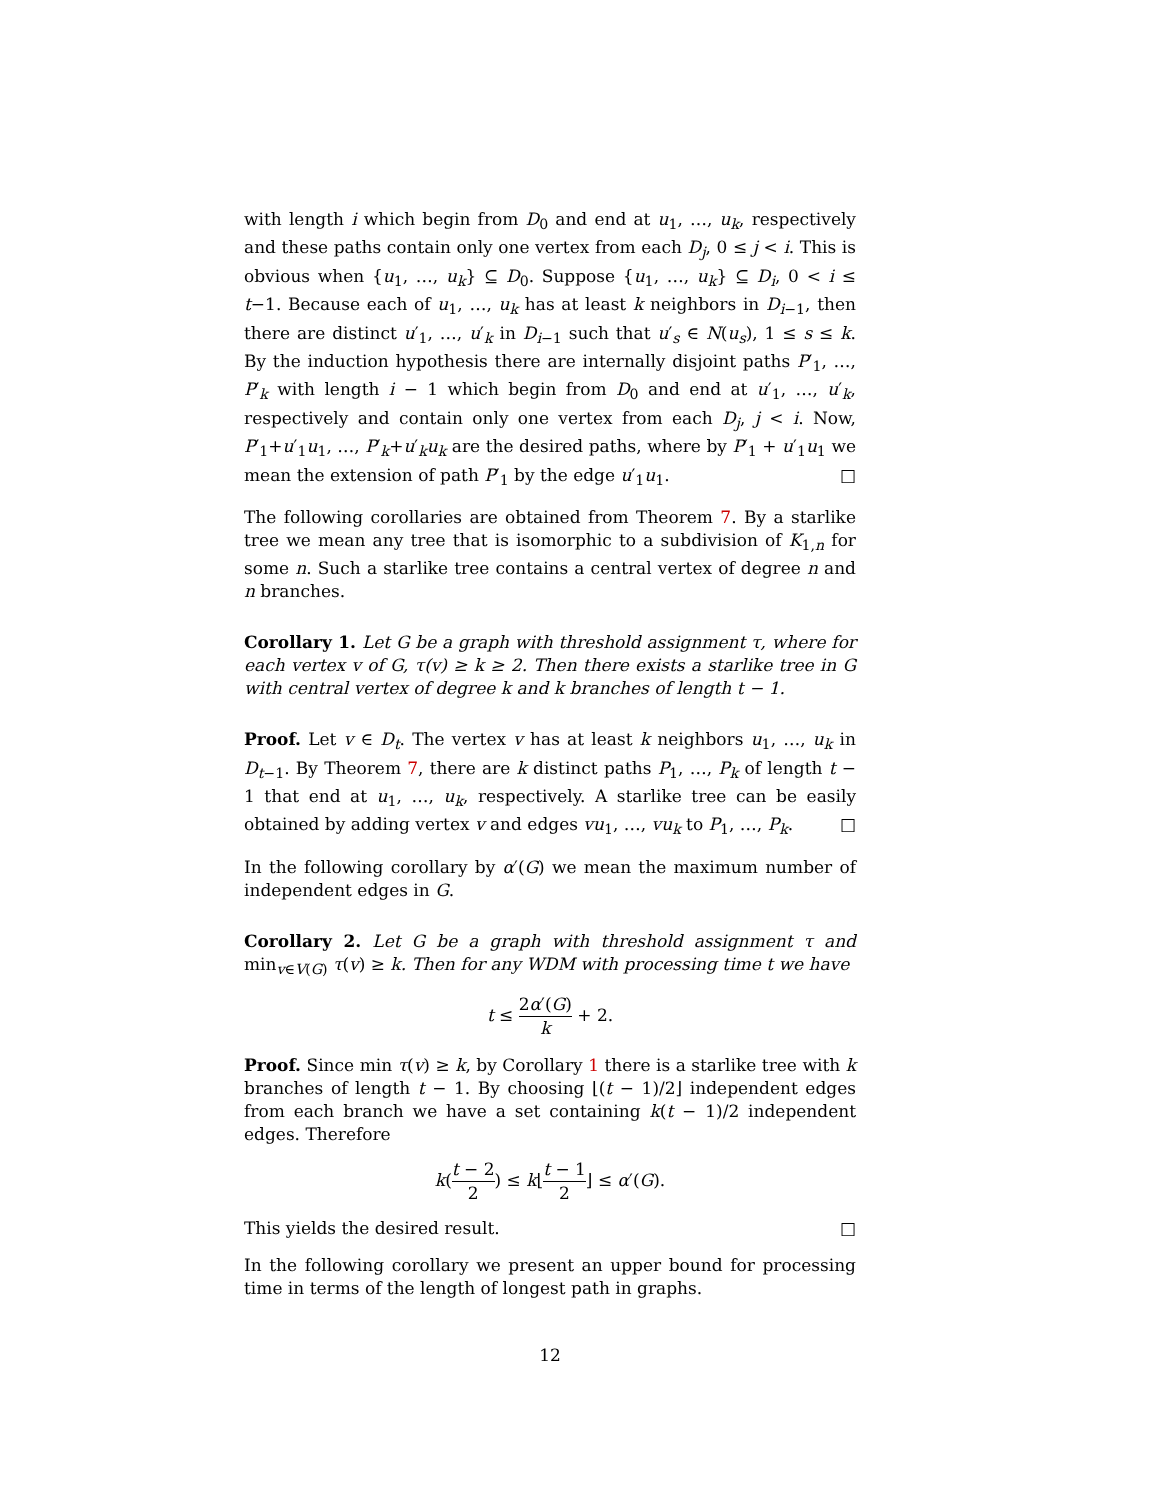with length i which begin from D<sub>0</sub> and end at u<sub>1</sub>, …, u<sub>k</sub>, respectively and these paths contain only one vertex from each D<sub>j</sub>, 0 ≤ j < i. This is obvious when {u<sub>1</sub>, …, u<sub>k</sub>} ⊆ D<sub>0</sub>. Suppose {u<sub>1</sub>, …, u<sub>k</sub>} ⊆ D<sub>i</sub>, 0 < i ≤ t−1. Because each of u<sub>1</sub>, …, u<sub>k</sub> has at least k neighbors in D<sub>i−1</sub>, then there are distinct u′<sub>1</sub>, …, u′<sub>k</sub> in D<sub>i−1</sub> such that u′<sub>s</sub> ∈ N(u<sub>s</sub>), 1 ≤ s ≤ k. By the induction hypothesis there are internally disjoint paths P′<sub>1</sub>, …, P′<sub>k</sub> with length i − 1 which begin from D<sub>0</sub> and end at u′<sub>1</sub>, …, u′<sub>k</sub>, respectively and contain only one vertex from each D<sub>j</sub>, j < i. Now, P′<sub>1</sub>+u′<sub>1</sub>u<sub>1</sub>, …, P′<sub>k</sub>+u′<sub>k</sub>u<sub>k</sub> are the desired paths, where by P′<sub>1</sub> + u′<sub>1</sub>u<sub>1</sub> we mean the extension of path P′<sub>1</sub> by the edge u′<sub>1</sub>u<sub>1</sub>. □
The following corollaries are obtained from Theorem 7. By a starlike tree we mean any tree that is isomorphic to a subdivision of K<sub>1,n</sub> for some n. Such a starlike tree contains a central vertex of degree n and n branches.
Corollary 1. Let G be a graph with threshold assignment τ, where for each vertex v of G, τ(v) ≥ k ≥ 2. Then there exists a starlike tree in G with central vertex of degree k and k branches of length t − 1.
Proof. Let v ∈ D<sub>t</sub>. The vertex v has at least k neighbors u<sub>1</sub>, …, u<sub>k</sub> in D<sub>t−1</sub>. By Theorem 7, there are k distinct paths P<sub>1</sub>, …, P<sub>k</sub> of length t − 1 that end at u<sub>1</sub>, …, u<sub>k</sub>, respectively. A starlike tree can be easily obtained by adding vertex v and edges vu<sub>1</sub>, …, vu<sub>k</sub> to P<sub>1</sub>, …, P<sub>k</sub>. □
In the following corollary by α′(G) we mean the maximum number of independent edges in G.
Corollary 2. Let G be a graph with threshold assignment τ and min<sub>v∈V(G)</sub> τ(v) ≥ k. Then for any WDM with processing time t we have
t ≤ 2α′(G) k + 2.
Proof. Since min τ(v) ≥ k, by Corollary 1 there is a starlike tree with k branches of length t − 1. By choosing ⌊(t − 1)/2⌋ independent edges from each branch we have a set containing k(t − 1)/2 independent edges. Therefore
k(t − 2 2) ≤ k⌊t − 1 2⌋ ≤ α′(G).
This yields the desired result. □
In the following corollary we present an upper bound for processing time in terms of the length of longest path in graphs.
12